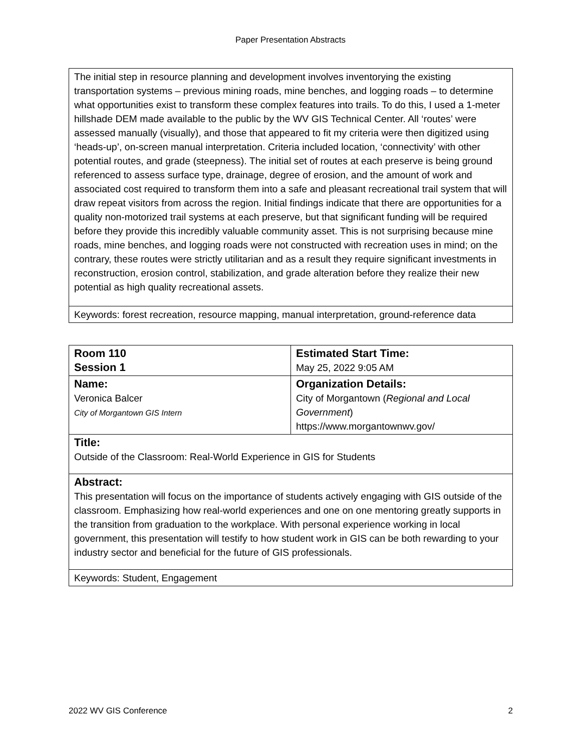Paper Presentation Abstracts
| The initial step in resource planning and development involves inventorying the existing transportation systems – previous mining roads, mine benches, and logging roads – to determine what opportunities exist to transform these complex features into trails. To do this, I used a 1-meter hillshade DEM made available to the public by the WV GIS Technical Center. All ‘routes’ were assessed manually (visually), and those that appeared to fit my criteria were then digitized using ‘heads-up’, on-screen manual interpretation. Criteria included location, ‘connectivity’ with other potential routes, and grade (steepness). The initial set of routes at each preserve is being ground referenced to assess surface type, drainage, degree of erosion, and the amount of work and associated cost required to transform them into a safe and pleasant recreational trail system that will draw repeat visitors from across the region. Initial findings indicate that there are opportunities for a quality non-motorized trail systems at each preserve, but that significant funding will be required before they provide this incredibly valuable community asset. This is not surprising because mine roads, mine benches, and logging roads were not constructed with recreation uses in mind; on the contrary, these routes were strictly utilitarian and as a result they require significant investments in reconstruction, erosion control, stabilization, and grade alteration before they realize their new potential as high quality recreational assets. |
| Keywords: forest recreation, resource mapping, manual interpretation, ground-reference data |
| Room 110 Session 1 | Estimated Start Time: May 25, 2022 9:05 AM |
| Name: Veronica Balcer City of Morgantown GIS Intern | Organization Details: City of Morgantown ( Regional and Local Government ) https://www.morgantownwv.gov/ |
| Title: Outside of the Classroom: Real-World Experience in GIS for Students | |
| Abstract: This presentation will focus on the importance of students actively engaging with GIS outside of the classroom. Emphasizing how real-world experiences and one on one mentoring greatly supports in the transition from graduation to the workplace. With personal experience working in local government, this presentation will testify to how student work in GIS can be both rewarding to your industry sector and beneficial for the future of GIS professionals. | |
| Keywords: Student, Engagement | |
2022 WV GIS Conference 2